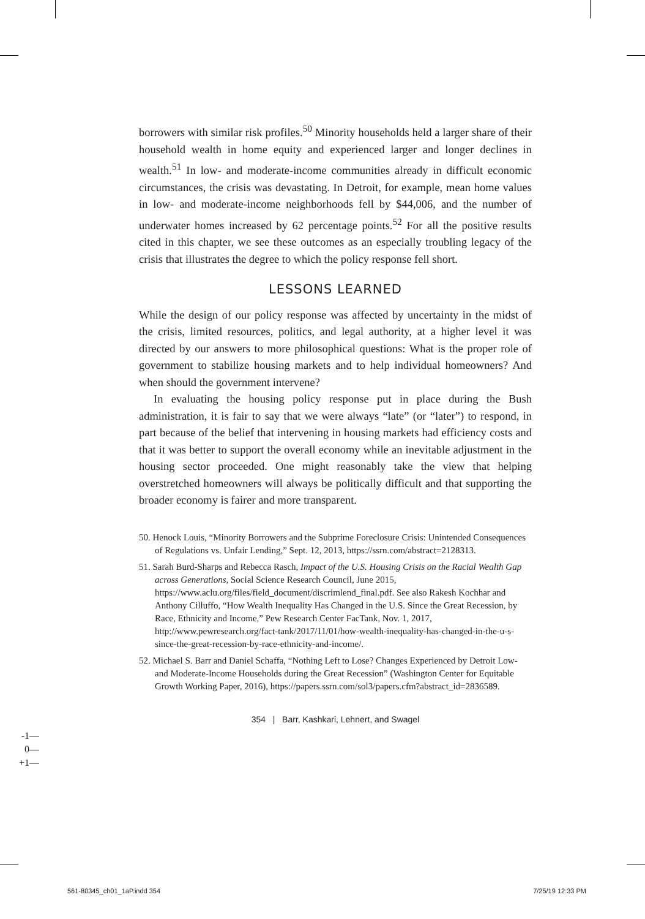borrowers with similar risk profiles.<sup>50</sup> Minority households held a larger share of their household wealth in home equity and experienced larger and longer declines in wealth.<sup>51</sup> In low- and moderate-income communities already in difficult economic circumstances, the crisis was devastating. In Detroit, for example, mean home values in low- and moderate-income neighborhoods fell by $44,006, and the number of underwater homes increased by 62 percentage points.<sup>52</sup> For all the positive results cited in this chapter, we see these outcomes as an especially troubling legacy of the crisis that illustrates the degree to which the policy response fell short.
LESSONS LEARNED
While the design of our policy response was affected by uncertainty in the midst of the crisis, limited resources, politics, and legal authority, at a higher level it was directed by our answers to more philosophical questions: What is the proper role of government to stabilize housing markets and to help individual homeowners? And when should the government intervene?
In evaluating the housing policy response put in place during the Bush administration, it is fair to say that we were always “late” (or “later”) to respond, in part because of the belief that intervening in housing markets had efficiency costs and that it was better to support the overall economy while an inevitable adjustment in the housing sector proceeded. One might reasonably take the view that helping overstretched homeowners will always be politically difficult and that supporting the broader economy is fairer and more transparent.
50. Henock Louis, “Minority Borrowers and the Subprime Foreclosure Crisis: Unintended Consequences of Regulations vs. Unfair Lending,” Sept. 12, 2013, https://ssrn.com/abstract=2128313.
51. Sarah Burd-Sharps and Rebecca Rasch, Impact of the U.S. Housing Crisis on the Racial Wealth Gap across Generations, Social Science Research Council, June 2015, https://www.aclu.org/files/field_document/discrimlend_final.pdf. See also Rakesh Kochhar and Anthony Cilluffo, “How Wealth Inequality Has Changed in the U.S. Since the Great Recession, by Race, Ethnicity and Income,” Pew Research Center FacTank, Nov. 1, 2017, http://www.pewresearch.org/fact-tank/2017/11/01/how-wealth-inequality-has-changed-in-the-u-s-since-the-great-recession-by-race-ethnicity-and-income/.
52. Michael S. Barr and Daniel Schaffa, “Nothing Left to Lose? Changes Experienced by Detroit Low- and Moderate-Income Households during the Great Recession” (Washington Center for Equitable Growth Working Paper, 2016), https://papers.ssrn.com/sol3/papers.cfm?abstract_id=2836589.
354 | Barr, Kashkari, Lehnert, and Swagel
-1—
0—
+1—
561-80345_ch01_1aP.indd 354 7/25/19 12:33 PM